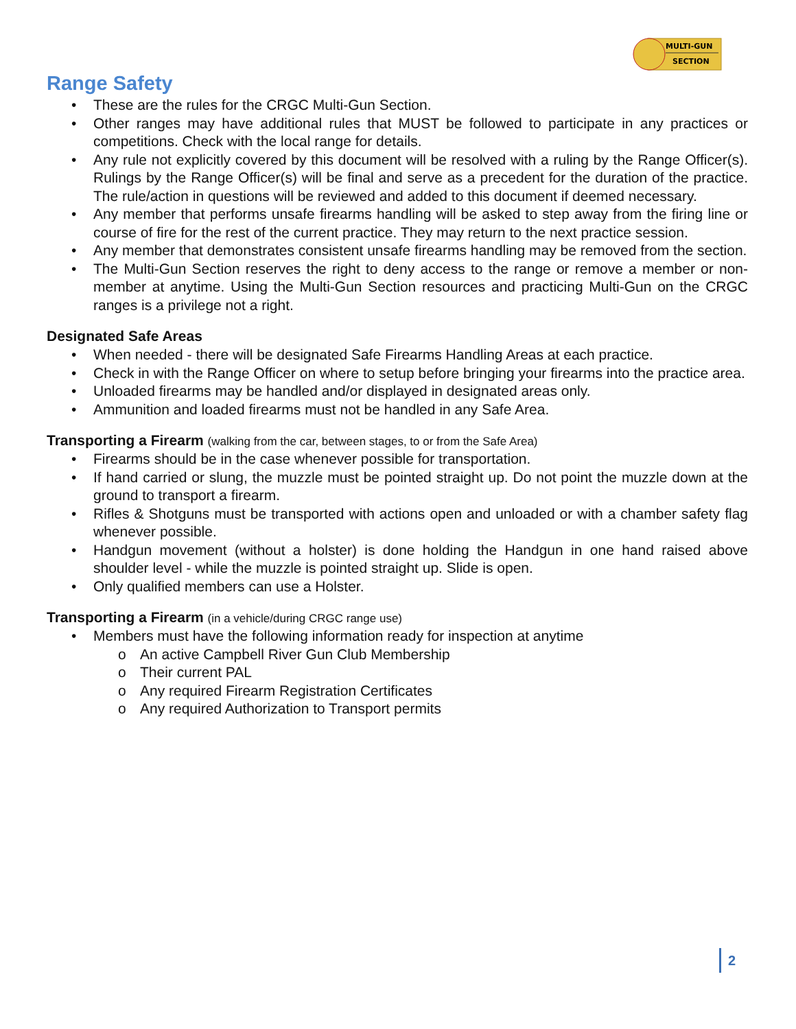MULTI-GUN
SECTION
Range Safety
• These are the rules for the CRGC Multi-Gun Section.
• Other ranges may have additional rules that MUST be followed to participate in any practices or competitions. Check with the local range for details.
• Any rule not explicitly covered by this document will be resolved with a ruling by the Range Officer(s). Rulings by the Range Officer(s) will be final and serve as a precedent for the duration of the practice. The rule/action in questions will be reviewed and added to this document if deemed necessary.
• Any member that performs unsafe firearms handling will be asked to step away from the firing line or course of fire for the rest of the current practice. They may return to the next practice session.
• Any member that demonstrates consistent unsafe firearms handling may be removed from the section.
• The Multi-Gun Section reserves the right to deny access to the range or remove a member or non-member at anytime. Using the Multi-Gun Section resources and practicing Multi-Gun on the CRGC ranges is a privilege not a right.
Designated Safe Areas
• When needed - there will be designated Safe Firearms Handling Areas at each practice.
• Check in with the Range Officer on where to setup before bringing your firearms into the practice area.
• Unloaded firearms may be handled and/or displayed in designated areas only.
• Ammunition and loaded firearms must not be handled in any Safe Area.
Transporting a Firearm (walking from the car, between stages, to or from the Safe Area)
• Firearms should be in the case whenever possible for transportation.
• If hand carried or slung, the muzzle must be pointed straight up. Do not point the muzzle down at the ground to transport a firearm.
• Rifles & Shotguns must be transported with actions open and unloaded or with a chamber safety flag whenever possible.
• Handgun movement (without a holster) is done holding the Handgun in one hand raised above shoulder level - while the muzzle is pointed straight up. Slide is open.
• Only qualified members can use a Holster.
Transporting a Firearm (in a vehicle/during CRGC range use)
• Members must have the following information ready for inspection at anytime
o An active Campbell River Gun Club Membership
o Their current PAL
o Any required Firearm Registration Certificates
o Any required Authorization to Transport permits
2